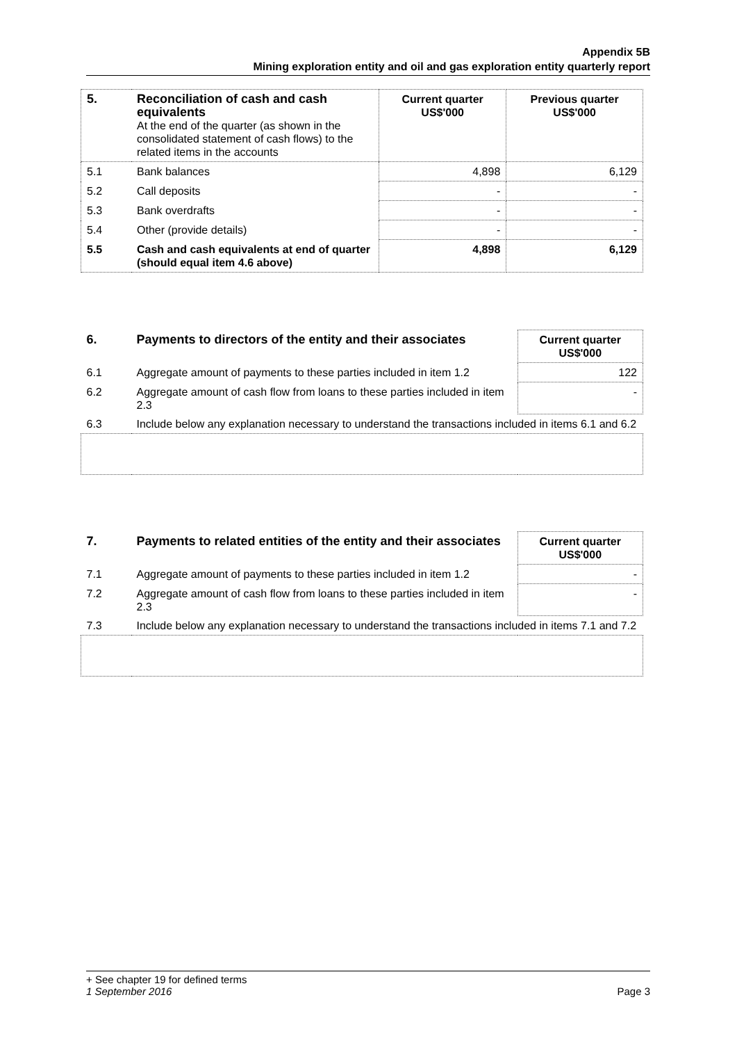Appendix 5B
Mining exploration entity and oil and gas exploration entity quarterly report
| 5. | Reconciliation of cash and cash equivalents At the end of the quarter (as shown in the consolidated statement of cash flows) to the related items in the accounts | Current quarter US$'000 | Previous quarter US$'000 |
| 5.1 | Bank balances | 4,898 | 6,129 |
| 5.2 | Call deposits | - | - |
| 5.3 | Bank overdrafts | - | - |
| 5.4 | Other (provide details) | - | - |
| 5.5 | Cash and cash equivalents at end of quarter (should equal item 4.6 above) | 4,898 | 6,129 |
| 6. | Payments to directors of the entity and their associates | Current quarter US$'000 |
| 6.1 | Aggregate amount of payments to these parties included in item 1.2 | 122 |
| 6.2 | Aggregate amount of cash flow from loans to these parties included in item 2.3 | - |
| 6.3 | Include below any explanation necessary to understand the transactions included in items 6.1 and 6.2 | |
| 7. | Payments to related entities of the entity and their associates | Current quarter US$'000 |
| 7.1 | Aggregate amount of payments to these parties included in item 1.2 | - |
| 7.2 | Aggregate amount of cash flow from loans to these parties included in item 2.3 | - |
| 7.3 | Include below any explanation necessary to understand the transactions included in items 7.1 and 7.2 | |
+ See chapter 19 for defined terms
1 September 2016 Page 3